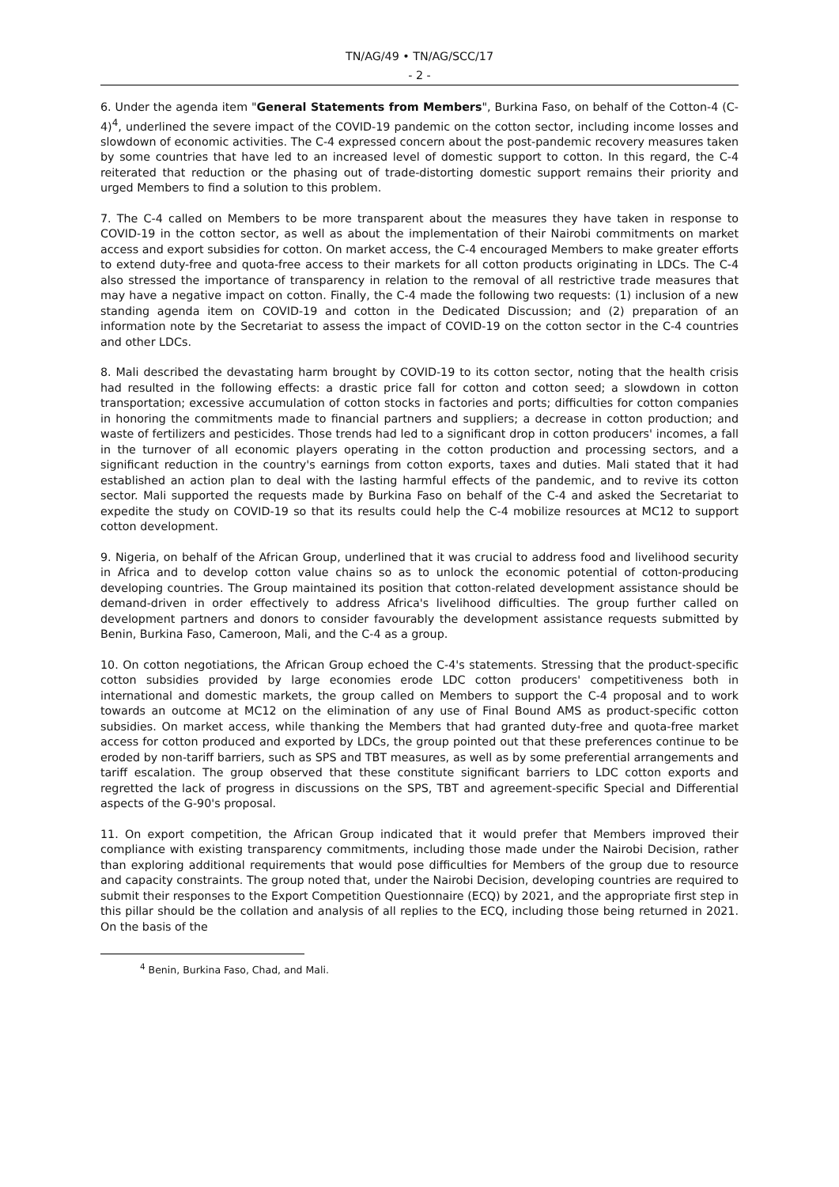TN/AG/49 • TN/AG/SCC/17
- 2 -
6. Under the agenda item "General Statements from Members", Burkina Faso, on behalf of the Cotton-4 (C-4)<sup>4</sup>, underlined the severe impact of the COVID-19 pandemic on the cotton sector, including income losses and slowdown of economic activities. The C-4 expressed concern about the post-pandemic recovery measures taken by some countries that have led to an increased level of domestic support to cotton. In this regard, the C-4 reiterated that reduction or the phasing out of trade-distorting domestic support remains their priority and urged Members to find a solution to this problem.
7. The C-4 called on Members to be more transparent about the measures they have taken in response to COVID-19 in the cotton sector, as well as about the implementation of their Nairobi commitments on market access and export subsidies for cotton. On market access, the C-4 encouraged Members to make greater efforts to extend duty-free and quota-free access to their markets for all cotton products originating in LDCs. The C-4 also stressed the importance of transparency in relation to the removal of all restrictive trade measures that may have a negative impact on cotton. Finally, the C-4 made the following two requests: (1) inclusion of a new standing agenda item on COVID-19 and cotton in the Dedicated Discussion; and (2) preparation of an information note by the Secretariat to assess the impact of COVID-19 on the cotton sector in the C-4 countries and other LDCs.
8. Mali described the devastating harm brought by COVID-19 to its cotton sector, noting that the health crisis had resulted in the following effects: a drastic price fall for cotton and cotton seed; a slowdown in cotton transportation; excessive accumulation of cotton stocks in factories and ports; difficulties for cotton companies in honoring the commitments made to financial partners and suppliers; a decrease in cotton production; and waste of fertilizers and pesticides. Those trends had led to a significant drop in cotton producers' incomes, a fall in the turnover of all economic players operating in the cotton production and processing sectors, and a significant reduction in the country's earnings from cotton exports, taxes and duties. Mali stated that it had established an action plan to deal with the lasting harmful effects of the pandemic, and to revive its cotton sector. Mali supported the requests made by Burkina Faso on behalf of the C-4 and asked the Secretariat to expedite the study on COVID-19 so that its results could help the C-4 mobilize resources at MC12 to support cotton development.
9. Nigeria, on behalf of the African Group, underlined that it was crucial to address food and livelihood security in Africa and to develop cotton value chains so as to unlock the economic potential of cotton-producing developing countries. The Group maintained its position that cotton-related development assistance should be demand-driven in order effectively to address Africa's livelihood difficulties. The group further called on development partners and donors to consider favourably the development assistance requests submitted by Benin, Burkina Faso, Cameroon, Mali, and the C-4 as a group.
10. On cotton negotiations, the African Group echoed the C-4's statements. Stressing that the product-specific cotton subsidies provided by large economies erode LDC cotton producers' competitiveness both in international and domestic markets, the group called on Members to support the C-4 proposal and to work towards an outcome at MC12 on the elimination of any use of Final Bound AMS as product-specific cotton subsidies. On market access, while thanking the Members that had granted duty-free and quota-free market access for cotton produced and exported by LDCs, the group pointed out that these preferences continue to be eroded by non-tariff barriers, such as SPS and TBT measures, as well as by some preferential arrangements and tariff escalation. The group observed that these constitute significant barriers to LDC cotton exports and regretted the lack of progress in discussions on the SPS, TBT and agreement-specific Special and Differential aspects of the G-90's proposal.
11. On export competition, the African Group indicated that it would prefer that Members improved their compliance with existing transparency commitments, including those made under the Nairobi Decision, rather than exploring additional requirements that would pose difficulties for Members of the group due to resource and capacity constraints. The group noted that, under the Nairobi Decision, developing countries are required to submit their responses to the Export Competition Questionnaire (ECQ) by 2021, and the appropriate first step in this pillar should be the collation and analysis of all replies to the ECQ, including those being returned in 2021. On the basis of the
<sup>4</sup> Benin, Burkina Faso, Chad, and Mali.